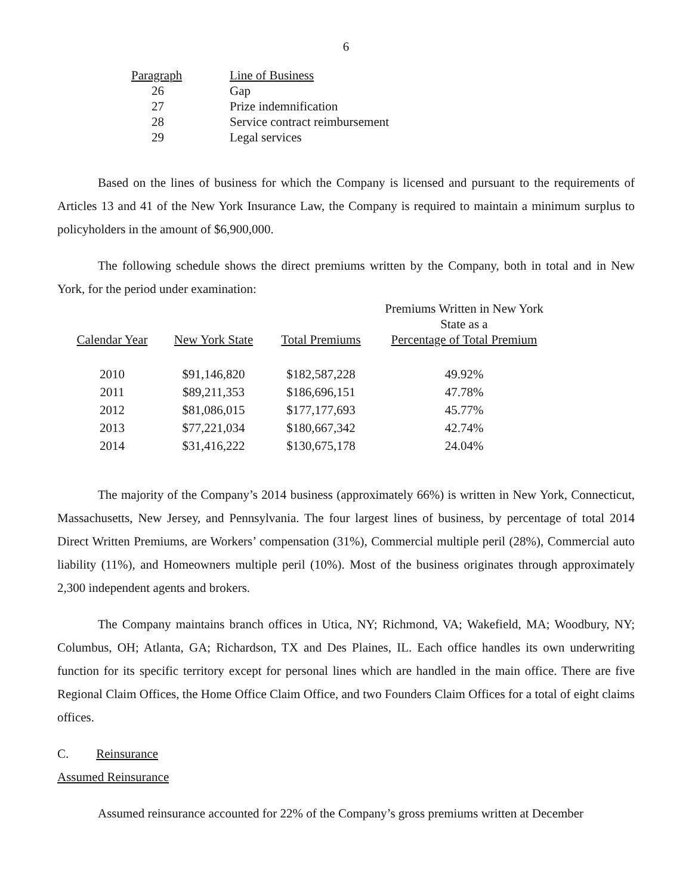6
| Paragraph | Line of Business |
| --- | --- |
| 26 | Gap |
| 27 | Prize indemnification |
| 28 | Service contract reimbursement |
| 29 | Legal services |
Based on the lines of business for which the Company is licensed and pursuant to the requirements of Articles 13 and 41 of the New York Insurance Law, the Company is required to maintain a minimum surplus to policyholders in the amount of $6,900,000.
The following schedule shows the direct premiums written by the Company, both in total and in New York, for the period under examination:
| Calendar Year | New York State | Total Premiums | Premiums Written in New York State as a Percentage of Total Premium |
| --- | --- | --- | --- |
| 2010 | $91,146,820 | $182,587,228 | 49.92% |
| 2011 | $89,211,353 | $186,696,151 | 47.78% |
| 2012 | $81,086,015 | $177,177,693 | 45.77% |
| 2013 | $77,221,034 | $180,667,342 | 42.74% |
| 2014 | $31,416,222 | $130,675,178 | 24.04% |
The majority of the Company’s 2014 business (approximately 66%) is written in New York, Connecticut, Massachusetts, New Jersey, and Pennsylvania. The four largest lines of business, by percentage of total 2014 Direct Written Premiums, are Workers’ compensation (31%), Commercial multiple peril (28%), Commercial auto liability (11%), and Homeowners multiple peril (10%). Most of the business originates through approximately 2,300 independent agents and brokers.
The Company maintains branch offices in Utica, NY; Richmond, VA; Wakefield, MA; Woodbury, NY; Columbus, OH; Atlanta, GA; Richardson, TX and Des Plaines, IL. Each office handles its own underwriting function for its specific territory except for personal lines which are handled in the main office. There are five Regional Claim Offices, the Home Office Claim Office, and two Founders Claim Offices for a total of eight claims offices.
C. Reinsurance
Assumed Reinsurance
Assumed reinsurance accounted for 22% of the Company’s gross premiums written at December